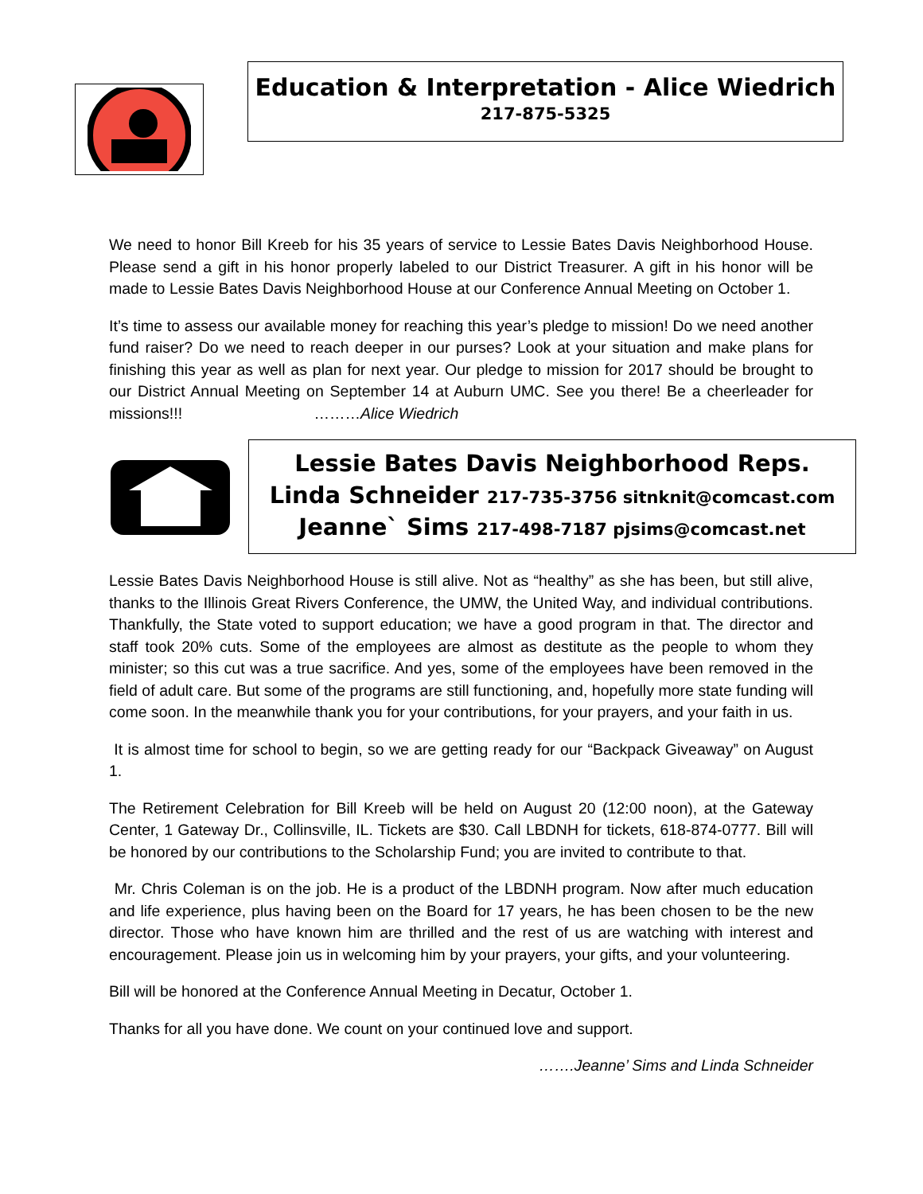Education & Interpretation - Alice Wiedrich
217-875-5325
We need to honor Bill Kreeb for his 35 years of service to Lessie Bates Davis Neighborhood House. Please send a gift in his honor properly labeled to our District Treasurer. A gift in his honor will be made to Lessie Bates Davis Neighborhood House at our Conference Annual Meeting on October 1.
It’s time to assess our available money for reaching this year’s pledge to mission! Do we need another fund raiser? Do we need to reach deeper in our purses? Look at your situation and make plans for finishing this year as well as plan for next year. Our pledge to mission for 2017 should be brought to our District Annual Meeting on September 14 at Auburn UMC. See you there! Be a cheerleader for missions!!! ………Alice Wiedrich
Lessie Bates Davis Neighborhood Reps.
Linda Schneider 217-735-3756 sitnknit@comcast.com
Jeanne` Sims 217-498-7187 pjsims@comcast.net
Lessie Bates Davis Neighborhood House is still alive. Not as “healthy” as she has been, but still alive, thanks to the Illinois Great Rivers Conference, the UMW, the United Way, and individual contributions. Thankfully, the State voted to support education; we have a good program in that. The director and staff took 20% cuts. Some of the employees are almost as destitute as the people to whom they minister; so this cut was a true sacrifice. And yes, some of the employees have been removed in the field of adult care. But some of the programs are still functioning, and, hopefully more state funding will come soon. In the meanwhile thank you for your contributions, for your prayers, and your faith in us.
It is almost time for school to begin, so we are getting ready for our “Backpack Giveaway” on August 1.
The Retirement Celebration for Bill Kreeb will be held on August 20 (12:00 noon), at the Gateway Center, 1 Gateway Dr., Collinsville, IL. Tickets are $30. Call LBDNH for tickets, 618-874-0777. Bill will be honored by our contributions to the Scholarship Fund; you are invited to contribute to that.
Mr. Chris Coleman is on the job. He is a product of the LBDNH program. Now after much education and life experience, plus having been on the Board for 17 years, he has been chosen to be the new director. Those who have known him are thrilled and the rest of us are watching with interest and encouragement. Please join us in welcoming him by your prayers, your gifts, and your volunteering.
Bill will be honored at the Conference Annual Meeting in Decatur, October 1.
Thanks for all you have done. We count on your continued love and support.
…….Jeanne’ Sims and Linda Schneider